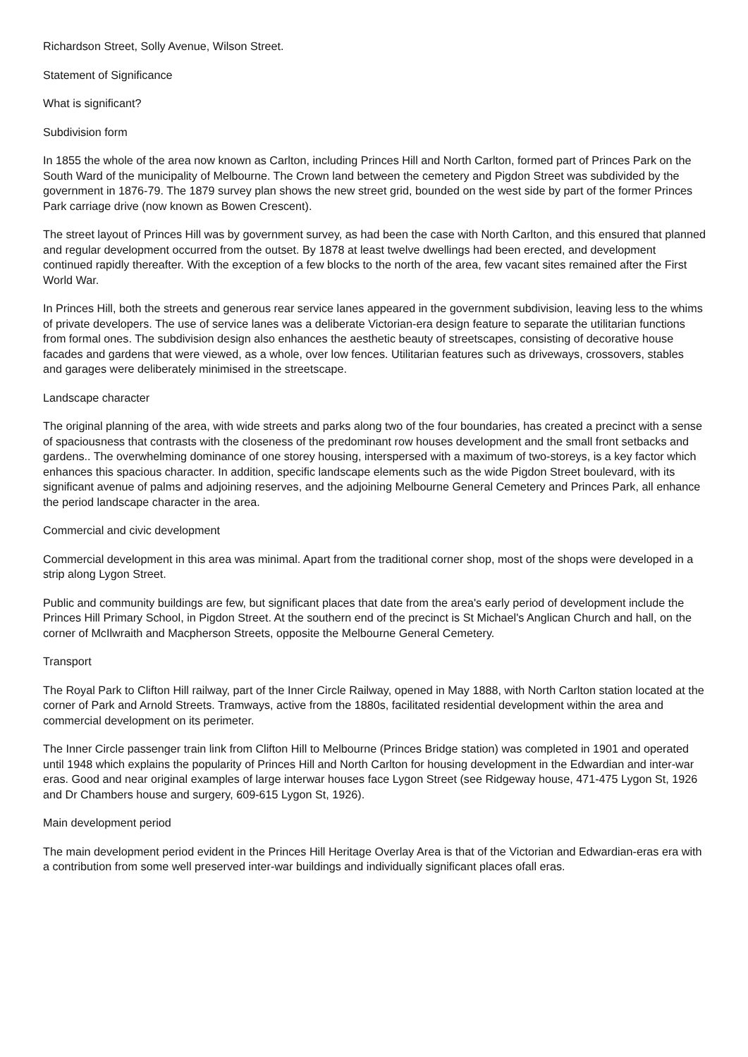Richardson Street, Solly Avenue, Wilson Street.
Statement of Significance
What is significant?
Subdivision form
In 1855 the whole of the area now known as Carlton, including Princes Hill and North Carlton, formed part of Princes Park on the South Ward of the municipality of Melbourne. The Crown land between the cemetery and Pigdon Street was subdivided by the government in 1876-79. The 1879 survey plan shows the new street grid, bounded on the west side by part of the former Princes Park carriage drive (now known as Bowen Crescent).
The street layout of Princes Hill was by government survey, as had been the case with North Carlton, and this ensured that planned and regular development occurred from the outset. By 1878 at least twelve dwellings had been erected, and development continued rapidly thereafter. With the exception of a few blocks to the north of the area, few vacant sites remained after the First World War.
In Princes Hill, both the streets and generous rear service lanes appeared in the government subdivision, leaving less to the whims of private developers. The use of service lanes was a deliberate Victorian-era design feature to separate the utilitarian functions from formal ones. The subdivision design also enhances the aesthetic beauty of streetscapes, consisting of decorative house facades and gardens that were viewed, as a whole, over low fences. Utilitarian features such as driveways, crossovers, stables and garages were deliberately minimised in the streetscape.
Landscape character
The original planning of the area, with wide streets and parks along two of the four boundaries, has created a precinct with a sense of spaciousness that contrasts with the closeness of the predominant row houses development and the small front setbacks and gardens.. The overwhelming dominance of one storey housing, interspersed with a maximum of two-storeys, is a key factor which enhances this spacious character. In addition, specific landscape elements such as the wide Pigdon Street boulevard, with its significant avenue of palms and adjoining reserves, and the adjoining Melbourne General Cemetery and Princes Park, all enhance the period landscape character in the area.
Commercial and civic development
Commercial development in this area was minimal. Apart from the traditional corner shop, most of the shops were developed in a strip along Lygon Street.
Public and community buildings are few, but significant places that date from the area's early period of development include the Princes Hill Primary School, in Pigdon Street. At the southern end of the precinct is St Michael's Anglican Church and hall, on the corner of McIlwraith and Macpherson Streets, opposite the Melbourne General Cemetery.
Transport
The Royal Park to Clifton Hill railway, part of the Inner Circle Railway, opened in May 1888, with North Carlton station located at the corner of Park and Arnold Streets. Tramways, active from the 1880s, facilitated residential development within the area and commercial development on its perimeter.
The Inner Circle passenger train link from Clifton Hill to Melbourne (Princes Bridge station) was completed in 1901 and operated until 1948 which explains the popularity of Princes Hill and North Carlton for housing development in the Edwardian and inter-war eras. Good and near original examples of large interwar houses face Lygon Street (see Ridgeway house, 471-475 Lygon St, 1926 and Dr Chambers house and surgery, 609-615 Lygon St, 1926).
Main development period
The main development period evident in the Princes Hill Heritage Overlay Area is that of the Victorian and Edwardian-eras era with a contribution from some well preserved inter-war buildings and individually significant places ofall eras.